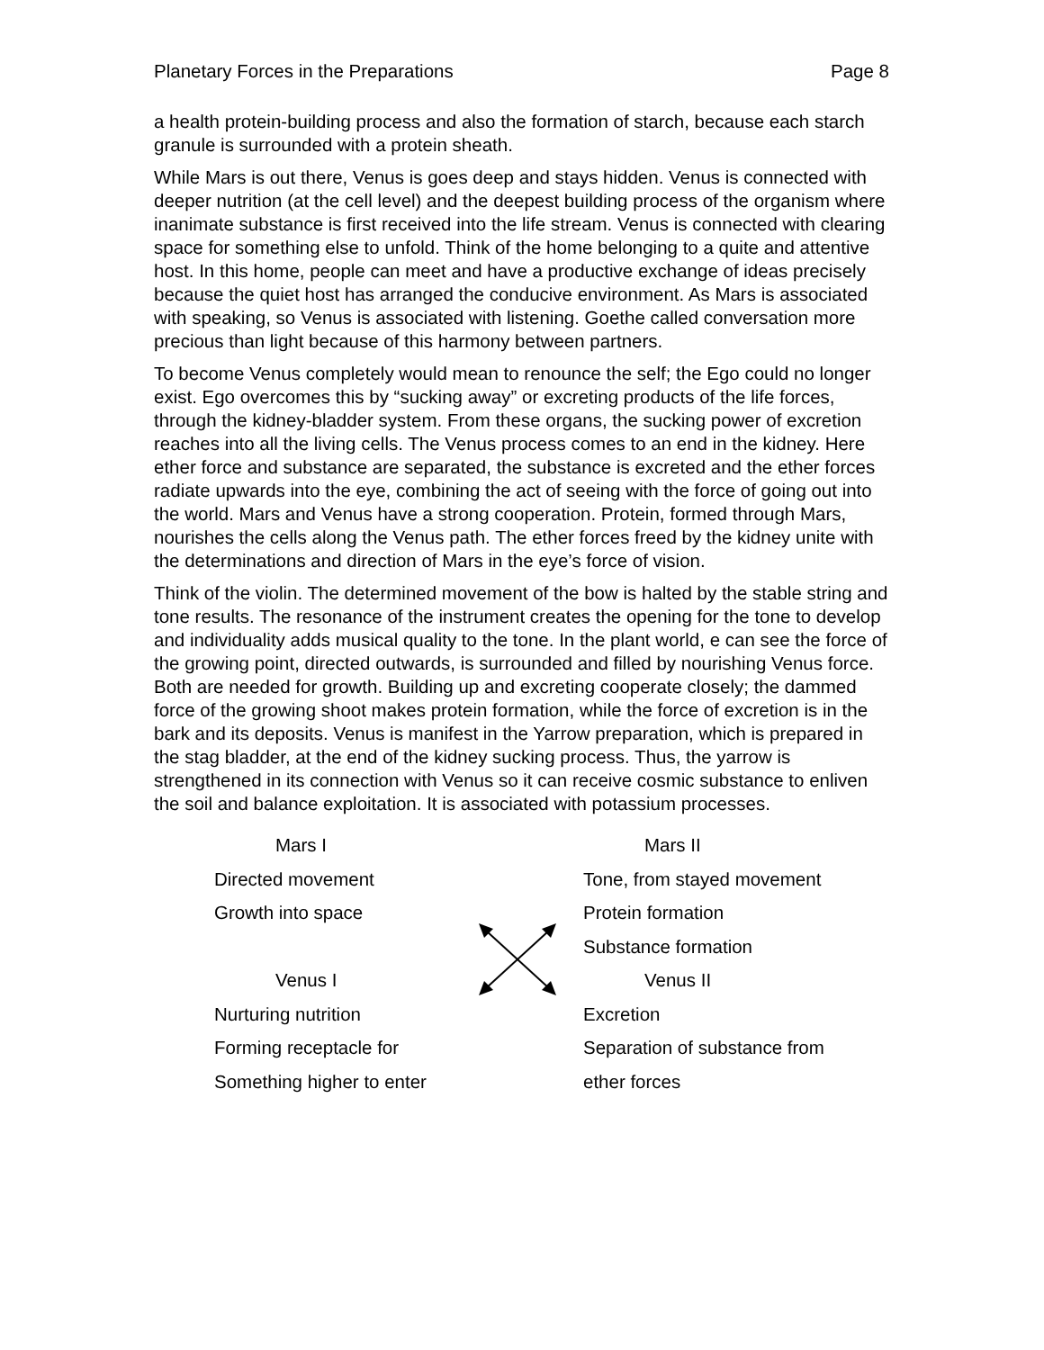Planetary Forces in the Preparations Page 8
a health protein-building process and also the formation of starch, because each starch granule is surrounded with a protein sheath.
While Mars is out there, Venus is goes deep and stays hidden. Venus is connected with deeper nutrition (at the cell level) and the deepest building process of the organism where inanimate substance is first received into the life stream. Venus is connected with clearing space for something else to unfold. Think of the home belonging to a quite and attentive host. In this home, people can meet and have a productive exchange of ideas precisely because the quiet host has arranged the conducive environment. As Mars is associated with speaking, so Venus is associated with listening. Goethe called conversation more precious than light because of this harmony between partners.
To become Venus completely would mean to renounce the self; the Ego could no longer exist. Ego overcomes this by “sucking away” or excreting products of the life forces, through the kidney-bladder system. From these organs, the sucking power of excretion reaches into all the living cells. The Venus process comes to an end in the kidney. Here ether force and substance are separated, the substance is excreted and the ether forces radiate upwards into the eye, combining the act of seeing with the force of going out into the world. Mars and Venus have a strong cooperation. Protein, formed through Mars, nourishes the cells along the Venus path. The ether forces freed by the kidney unite with the determinations and direction of Mars in the eye’s force of vision.
Think of the violin. The determined movement of the bow is halted by the stable string and tone results. The resonance of the instrument creates the opening for the tone to develop and individuality adds musical quality to the tone. In the plant world, e can see the force of the growing point, directed outwards, is surrounded and filled by nourishing Venus force. Both are needed for growth. Building up and excreting cooperate closely; the dammed force of the growing shoot makes protein formation, while the force of excretion is in the bark and its deposits. Venus is manifest in the Yarrow preparation, which is prepared in the stag bladder, at the end of the kidney sucking process. Thus, the yarrow is strengthened in its connection with Venus so it can receive cosmic substance to enliven the soil and balance exploitation. It is associated with potassium processes.
Mars I
Directed movement
Growth into space
Venus I
Nurturing nutrition
Forming receptacle for
Something higher to enter
Mars II
Tone, from stayed movement
Protein formation
Substance formation
Venus II
Excretion
Separation of substance from
ether forces